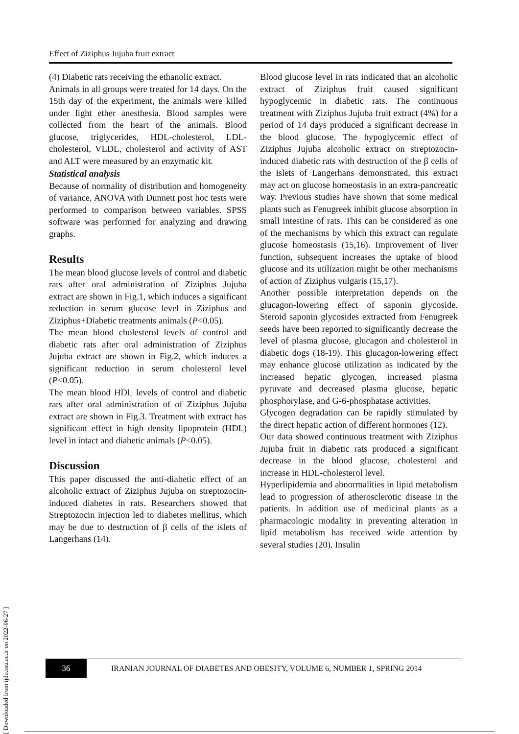[ Downloaded from ijdo.ssu.ac.ir on 2022-06-27 ]
Effect of Ziziphus Jujuba fruit extract
(4) Diabetic rats receiving the ethanolic extract.
Animals in all groups were treated for 14 days. On the 15th day of the experiment, the animals were killed under light ether anesthesia. Blood samples were collected from the heart of the animals. Blood glucose, triglycerides, HDL-cholesterol, LDL-cholesterol, VLDL, cholesterol and activity of AST and ALT were measured by an enzymatic kit.
Statistical analysis
Because of normality of distribution and homogeneity of variance, ANOVA with Dunnett post hoc tests were performed to comparison between variables. SPSS software was performed for analyzing and drawing graphs.
Results
The mean blood glucose levels of control and diabetic rats after oral administration of Ziziphus Jujuba extract are shown in Fig.1, which induces a significant reduction in serum glucose level in Ziziphus and Ziziphus+Diabetic treatments animals (P<0.05).
The mean blood cholesterol levels of control and diabetic rats after oral administration of Ziziphus Jujuba extract are shown in Fig.2, which induces a significant reduction in serum cholesterol level (P<0.05).
The mean blood HDL levels of control and diabetic rats after oral administration of of Ziziphus Jujuba extract are shown in Fig.3. Treatment with extract has significant effect in high density lipoprotein (HDL) level in intact and diabetic animals (P<0.05).
Discussion
This paper discussed the anti-diabetic effect of an alcoholic extract of Ziziphus Jujuba on streptozocin-induced diabetes in rats. Researchers showed that Streptozocin injection led to diabetes mellitus, which may be due to destruction of β cells of the islets of Langerhans (14).
Blood glucose level in rats indicated that an alcoholic extract of Ziziphus fruit caused significant hypoglycemic in diabetic rats. The continuous treatment with Ziziphus Jujuba fruit extract (4%) for a period of 14 days produced a significant decrease in the blood glucose. The hypoglycemic effect of Ziziphus Jujuba alcoholic extract on streptozocin-induced diabetic rats with destruction of the β cells of the islets of Langerhans demonstrated, this extract may act on glucose homeostasis in an extra-pancreatic way. Previous studies have shown that some medical plants such as Fenugreek inhibit glucose absorption in small intestine of rats. This can be considered as one of the mechanisms by which this extract can regulate glucose homeostasis (15,16). Improvement of liver function, subsequent increases the uptake of blood glucose and its utilization might be other mechanisms of action of Ziziphus vulgaris (15,17).
Another possible interpretation depends on the glucagon-lowering effect of saponin glycoside. Steroid saponin glycosides extracted from Fenugreek seeds have been reported to significantly decrease the level of plasma glucose, glucagon and cholesterol in diabetic dogs (18-19). This glucagon-lowering effect may enhance glucose utilization as indicated by the increased hepatic glycogen, increased plasma pyruvate and decreased plasma glucose, hepatic phosphorylase, and G-6-phosphatase activities.
Glycogen degradation can be rapidly stimulated by the direct hepatic action of different hormones (12).
Our data showed continuous treatment with Ziziphus Jujuba fruit in diabetic rats produced a significant decrease in the blood glucose, cholesterol and increase in HDL-cholesterol level.
Hyperlipidemia and abnormalities in lipid metabolism lead to progression of atherosclerotic disease in the patients. In addition use of medicinal plants as a pharmacologic modality in preventing alteration in lipid metabolism has received wide attention by several studies (20). Insulin
36
IRANIAN JOURNAL OF DIABETES AND OBESITY, VOLUME 6, NUMBER 1, SPRING 2014